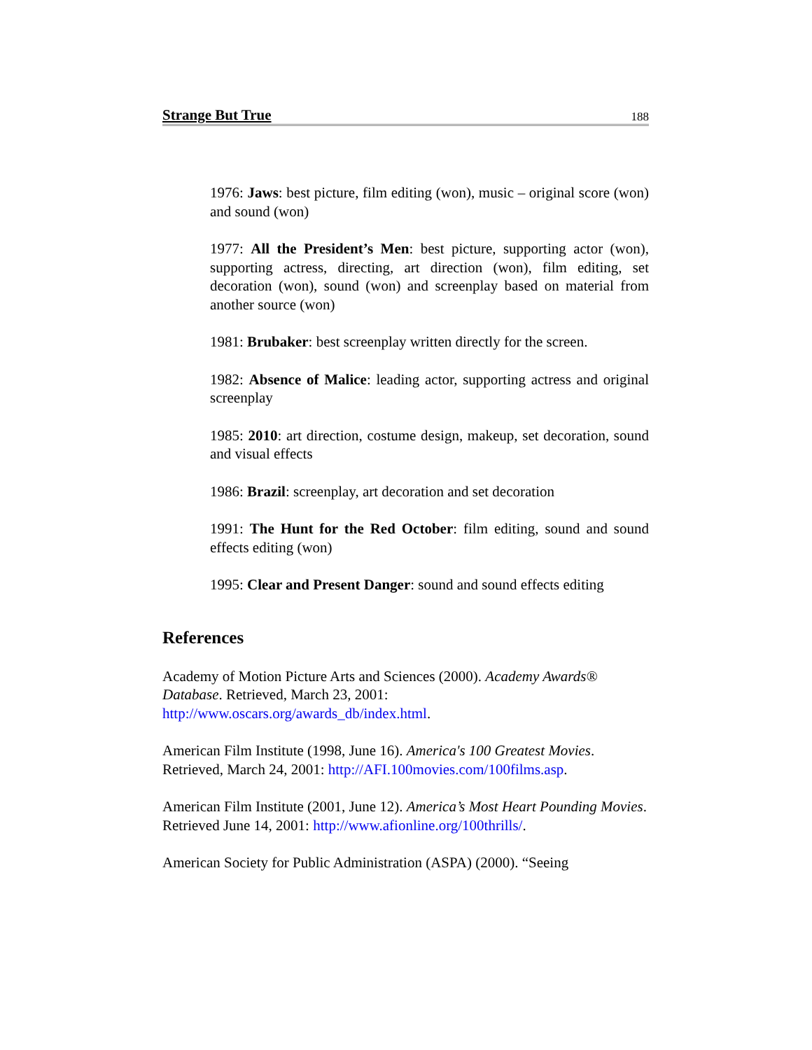Strange But True 188
1976: Jaws: best picture, film editing (won), music – original score (won) and sound (won)
1977: All the President’s Men: best picture, supporting actor (won), supporting actress, directing, art direction (won), film editing, set decoration (won), sound (won) and screenplay based on material from another source (won)
1981: Brubaker: best screenplay written directly for the screen.
1982: Absence of Malice: leading actor, supporting actress and original screenplay
1985: 2010: art direction, costume design, makeup, set decoration, sound and visual effects
1986: Brazil: screenplay, art decoration and set decoration
1991: The Hunt for the Red October: film editing, sound and sound effects editing (won)
1995: Clear and Present Danger: sound and sound effects editing
References
Academy of Motion Picture Arts and Sciences (2000). Academy Awards® Database. Retrieved, March 23, 2001:
http://www.oscars.org/awards_db/index.html.
American Film Institute (1998, June 16). America's 100 Greatest Movies. Retrieved, March 24, 2001: http://AFI.100movies.com/100films.asp.
American Film Institute (2001, June 12). America’s Most Heart Pounding Movies. Retrieved June 14, 2001: http://www.afionline.org/100thrills/.
American Society for Public Administration (ASPA) (2000). “Seeing